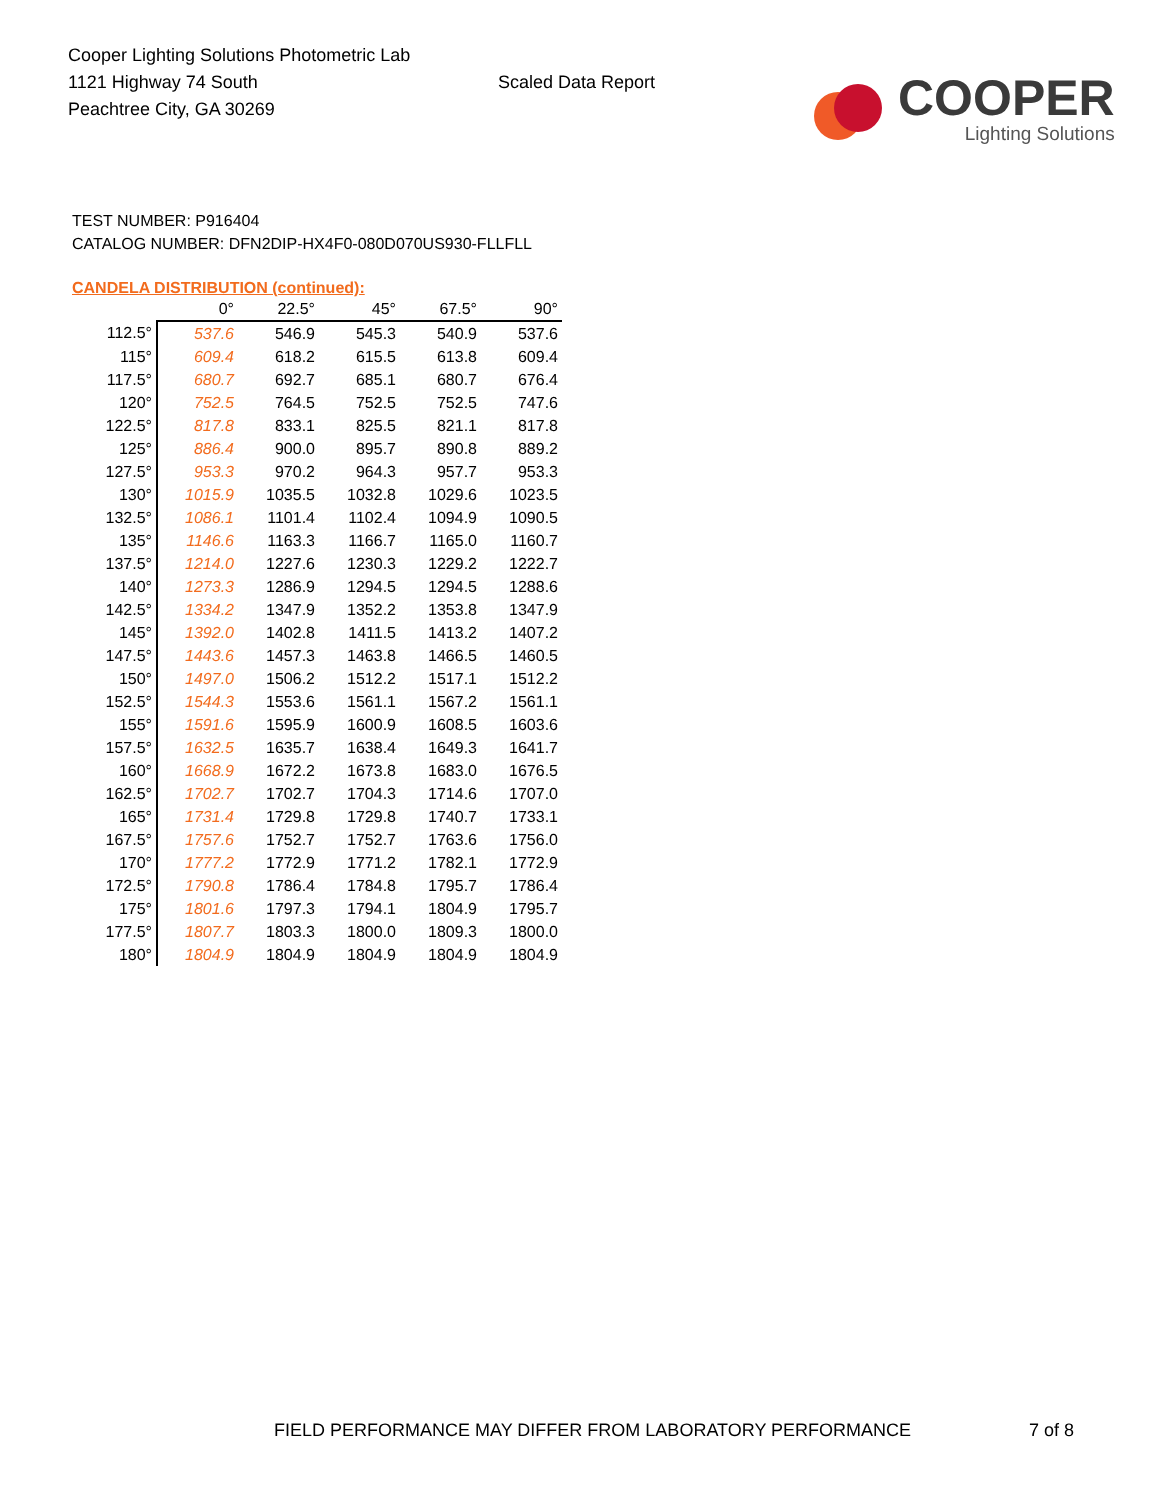Cooper Lighting Solutions Photometric Lab
1121 Highway 74 South
Peachtree City, GA 30269
Scaled Data Report
COOPER
Lighting Solutions
TEST NUMBER: P916404
CATALOG NUMBER: DFN2DIP-HX4F0-080D070US930-FLLFLL
CANDELA DISTRIBUTION (continued):
| | 0° | 22.5° | 45° | 67.5° | 90° |
| 112.5° | 537.6 | 546.9 | 545.3 | 540.9 | 537.6 |
| 115° | 609.4 | 618.2 | 615.5 | 613.8 | 609.4 |
| 117.5° | 680.7 | 692.7 | 685.1 | 680.7 | 676.4 |
| 120° | 752.5 | 764.5 | 752.5 | 752.5 | 747.6 |
| 122.5° | 817.8 | 833.1 | 825.5 | 821.1 | 817.8 |
| 125° | 886.4 | 900.0 | 895.7 | 890.8 | 889.2 |
| 127.5° | 953.3 | 970.2 | 964.3 | 957.7 | 953.3 |
| 130° | 1015.9 | 1035.5 | 1032.8 | 1029.6 | 1023.5 |
| 132.5° | 1086.1 | 1101.4 | 1102.4 | 1094.9 | 1090.5 |
| 135° | 1146.6 | 1163.3 | 1166.7 | 1165.0 | 1160.7 |
| 137.5° | 1214.0 | 1227.6 | 1230.3 | 1229.2 | 1222.7 |
| 140° | 1273.3 | 1286.9 | 1294.5 | 1294.5 | 1288.6 |
| 142.5° | 1334.2 | 1347.9 | 1352.2 | 1353.8 | 1347.9 |
| 145° | 1392.0 | 1402.8 | 1411.5 | 1413.2 | 1407.2 |
| 147.5° | 1443.6 | 1457.3 | 1463.8 | 1466.5 | 1460.5 |
| 150° | 1497.0 | 1506.2 | 1512.2 | 1517.1 | 1512.2 |
| 152.5° | 1544.3 | 1553.6 | 1561.1 | 1567.2 | 1561.1 |
| 155° | 1591.6 | 1595.9 | 1600.9 | 1608.5 | 1603.6 |
| 157.5° | 1632.5 | 1635.7 | 1638.4 | 1649.3 | 1641.7 |
| 160° | 1668.9 | 1672.2 | 1673.8 | 1683.0 | 1676.5 |
| 162.5° | 1702.7 | 1702.7 | 1704.3 | 1714.6 | 1707.0 |
| 165° | 1731.4 | 1729.8 | 1729.8 | 1740.7 | 1733.1 |
| 167.5° | 1757.6 | 1752.7 | 1752.7 | 1763.6 | 1756.0 |
| 170° | 1777.2 | 1772.9 | 1771.2 | 1782.1 | 1772.9 |
| 172.5° | 1790.8 | 1786.4 | 1784.8 | 1795.7 | 1786.4 |
| 175° | 1801.6 | 1797.3 | 1794.1 | 1804.9 | 1795.7 |
| 177.5° | 1807.7 | 1803.3 | 1800.0 | 1809.3 | 1800.0 |
| 180° | 1804.9 | 1804.9 | 1804.9 | 1804.9 | 1804.9 |
FIELD PERFORMANCE MAY DIFFER FROM LABORATORY PERFORMANCE
7 of 8